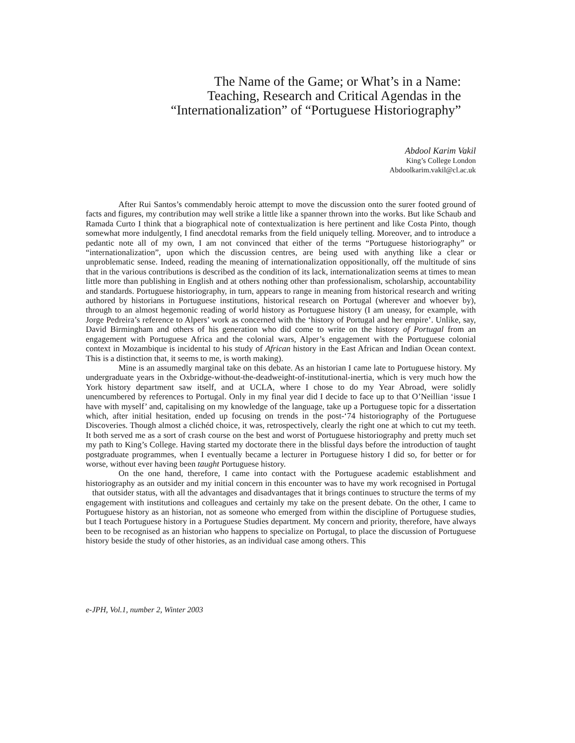The Name of the Game; or What’s in a Name:
Teaching, Research and Critical Agendas in the
“Internationalization” of “Portuguese Historiography”
Abdool Karim Vakil
King’s College London
Abdoolkarim.vakil@cl.ac.uk
After Rui Santos’s commendably heroic attempt to move the discussion onto the surer footed ground of facts and figures, my contribution may well strike a little like a spanner thrown into the works. But like Schaub and Ramada Curto I think that a biographical note of contextualization is here pertinent and like Costa Pinto, though somewhat more indulgently, I find anecdotal remarks from the field uniquely telling. Moreover, and to introduce a pedantic note all of my own, I am not convinced that either of the terms “Portuguese historiography” or “internationalization”, upon which the discussion centres, are being used with anything like a clear or unproblematic sense. Indeed, reading the meaning of internationalization oppositionally, off the multitude of sins that in the various contributions is described as the condition of its lack, internationalization seems at times to mean little more than publishing in English and at others nothing other than professionalism, scholarship, accountability and standards. Portuguese historiography, in turn, appears to range in meaning from historical research and writing authored by historians in Portuguese institutions, historical research on Portugal (wherever and whoever by), through to an almost hegemonic reading of world history as Portuguese history (I am uneasy, for example, with Jorge Pedreira’s reference to Alpers’ work as concerned with the ‘history of Portugal and her empire’. Unlike, say, David Birmingham and others of his generation who did come to write on the history of Portugal from an engagement with Portuguese Africa and the colonial wars, Alper’s engagement with the Portuguese colonial context in Mozambique is incidental to his study of African history in the East African and Indian Ocean context. This is a distinction that, it seems to me, is worth making).
Mine is an assumedly marginal take on this debate. As an historian I came late to Portuguese history. My undergraduate years in the Oxbridge-without-the-deadweight-of-institutional-inertia, which is very much how the York history department saw itself, and at UCLA, where I chose to do my Year Abroad, were solidly unencumbered by references to Portugal. Only in my final year did I decide to face up to that O’Neillian ‘issue I have with myself’ and, capitalising on my knowledge of the language, take up a Portuguese topic for a dissertation which, after initial hesitation, ended up focusing on trends in the post-‘74 historiography of the Portuguese Discoveries. Though almost a clichéd choice, it was, retrospectively, clearly the right one at which to cut my teeth. It both served me as a sort of crash course on the best and worst of Portuguese historiography and pretty much set my path to King’s College. Having started my doctorate there in the blissful days before the introduction of taught postgraduate programmes, when I eventually became a lecturer in Portuguese history I did so, for better or for worse, without ever having been taught Portuguese history.
On the one hand, therefore, I came into contact with the Portuguese academic establishment and historiography as an outsider and my initial concern in this encounter was to have my work recognised in Portugal that outsider status, with all the advantages and disadvantages that it brings continues to structure the terms of my engagement with institutions and colleagues and certainly my take on the present debate. On the other, I came to Portuguese history as an historian, not as someone who emerged from within the discipline of Portuguese studies, but I teach Portuguese history in a Portuguese Studies department. My concern and priority, therefore, have always been to be recognised as an historian who happens to specialize on Portugal, to place the discussion of Portuguese history beside the study of other histories, as an individual case among others. This
e-JPH, Vol.1, number 2, Winter 2003